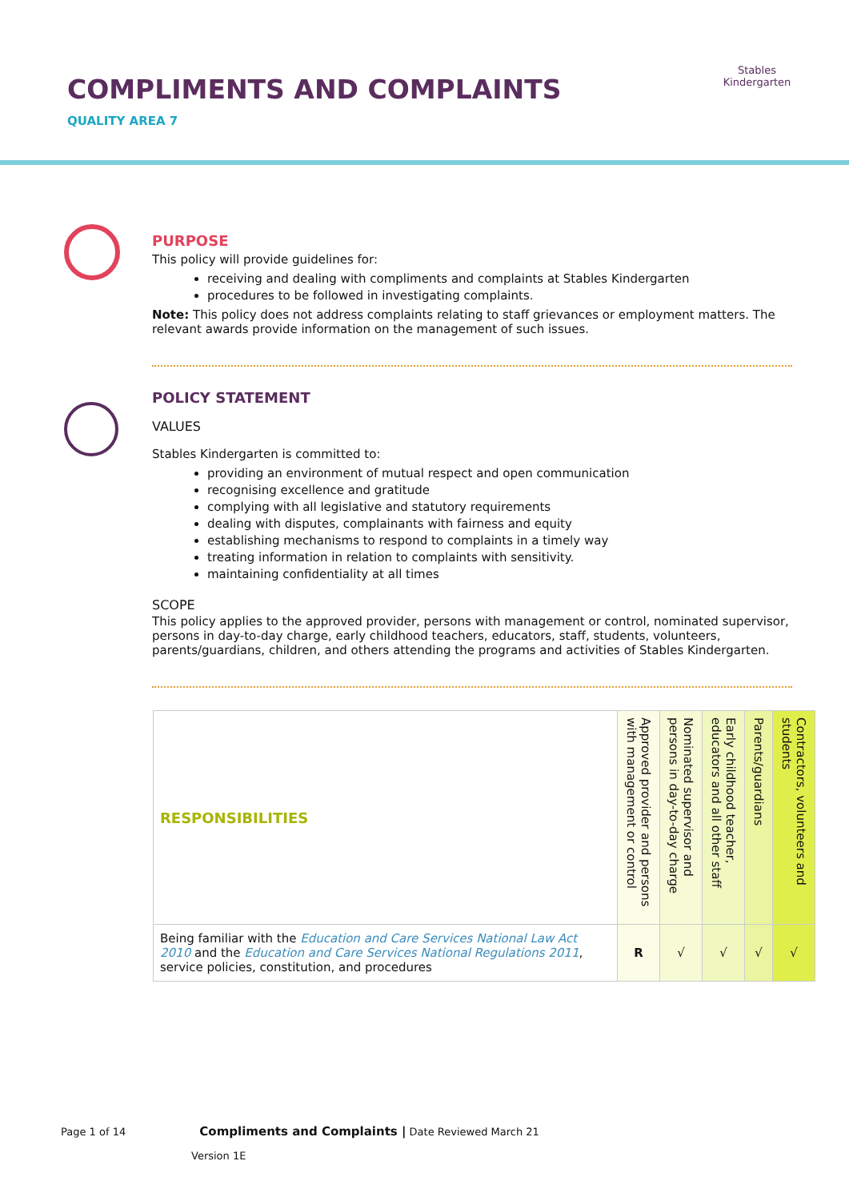COMPLIMENTS AND COMPLAINTS
QUALITY AREA 7
Stables Kindergarten
PURPOSE
This policy will provide guidelines for:
receiving and dealing with compliments and complaints at Stables Kindergarten
procedures to be followed in investigating complaints.
Note: This policy does not address complaints relating to staff grievances or employment matters. The relevant awards provide information on the management of such issues.
POLICY STATEMENT
VALUES
Stables Kindergarten is committed to:
providing an environment of mutual respect and open communication
recognising excellence and gratitude
complying with all legislative and statutory requirements
dealing with disputes, complainants with fairness and equity
establishing mechanisms to respond to complaints in a timely way
treating information in relation to complaints with sensitivity.
maintaining confidentiality at all times
SCOPE
This policy applies to the approved provider, persons with management or control, nominated supervisor, persons in day-to-day charge, early childhood teachers, educators, staff, students, volunteers, parents/guardians, children, and others attending the programs and activities of Stables Kindergarten.
| RESPONSIBILITIES | Approved provider and persons with management or control | Nominated supervisor and persons in day-to-day charge | Early childhood teacher, educators and all other staff | Parents/guardians | Contractors, volunteers and students |
| --- | --- | --- | --- | --- | --- |
| Being familiar with the Education and Care Services National Law Act 2010 and the Education and Care Services National Regulations 2011 , service policies, constitution, and procedures | R | √ | √ | √ | √ |
Page 1 of 14 Compliments and Complaints | Date Reviewed March 21
Version 1E